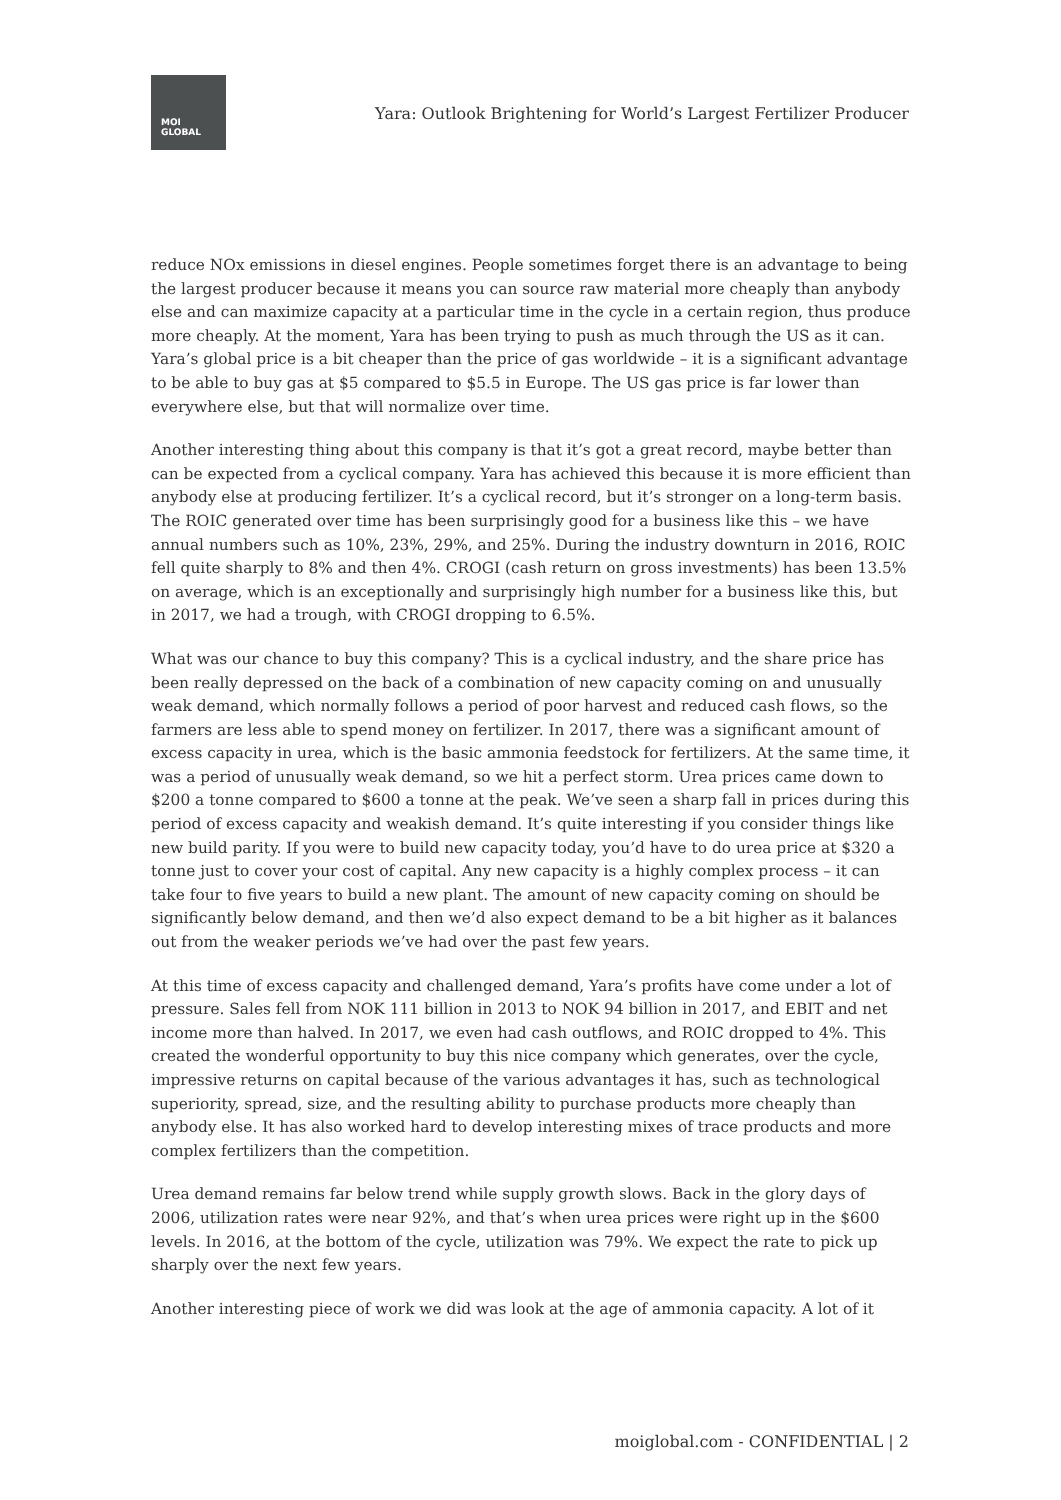MOI
GLOBAL
Yara: Outlook Brightening for World’s Largest Fertilizer Producer
reduce NOx emissions in diesel engines. People sometimes forget there is an advantage to being the largest producer because it means you can source raw material more cheaply than anybody else and can maximize capacity at a particular time in the cycle in a certain region, thus produce more cheaply. At the moment, Yara has been trying to push as much through the US as it can. Yara’s global price is a bit cheaper than the price of gas worldwide – it is a significant advantage to be able to buy gas at $5 compared to $5.5 in Europe. The US gas price is far lower than everywhere else, but that will normalize over time.
Another interesting thing about this company is that it’s got a great record, maybe better than can be expected from a cyclical company. Yara has achieved this because it is more efficient than anybody else at producing fertilizer. It’s a cyclical record, but it’s stronger on a long-term basis. The ROIC generated over time has been surprisingly good for a business like this – we have annual numbers such as 10%, 23%, 29%, and 25%. During the industry downturn in 2016, ROIC fell quite sharply to 8% and then 4%. CROGI (cash return on gross investments) has been 13.5% on average, which is an exceptionally and surprisingly high number for a business like this, but in 2017, we had a trough, with CROGI dropping to 6.5%.
What was our chance to buy this company? This is a cyclical industry, and the share price has been really depressed on the back of a combination of new capacity coming on and unusually weak demand, which normally follows a period of poor harvest and reduced cash flows, so the farmers are less able to spend money on fertilizer. In 2017, there was a significant amount of excess capacity in urea, which is the basic ammonia feedstock for fertilizers. At the same time, it was a period of unusually weak demand, so we hit a perfect storm. Urea prices came down to $200 a tonne compared to $600 a tonne at the peak. We’ve seen a sharp fall in prices during this period of excess capacity and weakish demand. It’s quite interesting if you consider things like new build parity. If you were to build new capacity today, you’d have to do urea price at $320 a tonne just to cover your cost of capital. Any new capacity is a highly complex process – it can take four to five years to build a new plant. The amount of new capacity coming on should be significantly below demand, and then we’d also expect demand to be a bit higher as it balances out from the weaker periods we’ve had over the past few years.
At this time of excess capacity and challenged demand, Yara’s profits have come under a lot of pressure. Sales fell from NOK 111 billion in 2013 to NOK 94 billion in 2017, and EBIT and net income more than halved. In 2017, we even had cash outflows, and ROIC dropped to 4%. This created the wonderful opportunity to buy this nice company which generates, over the cycle, impressive returns on capital because of the various advantages it has, such as technological superiority, spread, size, and the resulting ability to purchase products more cheaply than anybody else. It has also worked hard to develop interesting mixes of trace products and more complex fertilizers than the competition.
Urea demand remains far below trend while supply growth slows. Back in the glory days of 2006, utilization rates were near 92%, and that’s when urea prices were right up in the $600 levels. In 2016, at the bottom of the cycle, utilization was 79%. We expect the rate to pick up sharply over the next few years.
Another interesting piece of work we did was look at the age of ammonia capacity. A lot of it
moiglobal.com - CONFIDENTIAL | 2